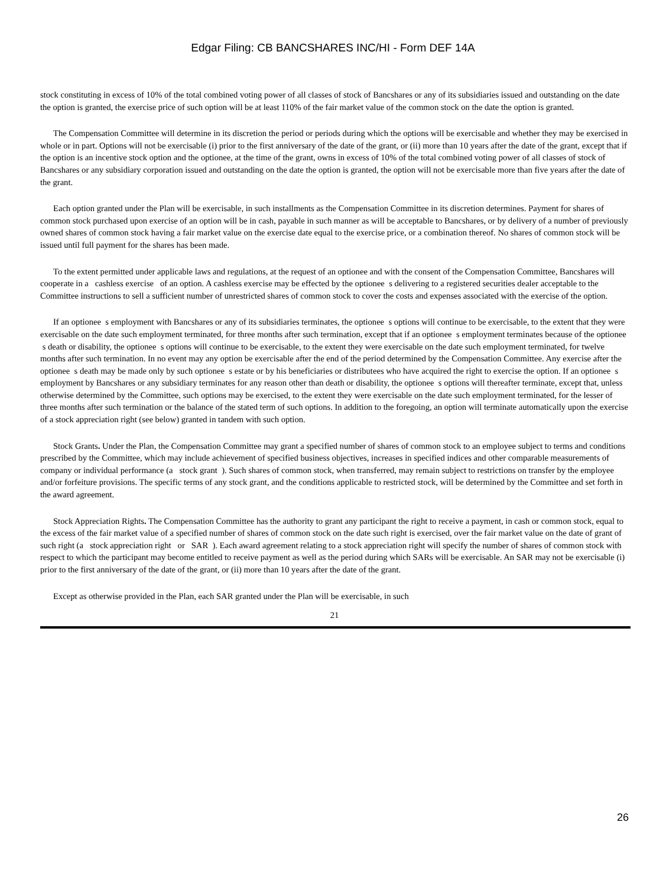Edgar Filing: CB BANCSHARES INC/HI - Form DEF 14A
stock constituting in excess of 10% of the total combined voting power of all classes of stock of Bancshares or any of its subsidiaries issued and outstanding on the date the option is granted, the exercise price of such option will be at least 110% of the fair market value of the common stock on the date the option is granted.
The Compensation Committee will determine in its discretion the period or periods during which the options will be exercisable and whether they may be exercised in whole or in part. Options will not be exercisable (i) prior to the first anniversary of the date of the grant, or (ii) more than 10 years after the date of the grant, except that if the option is an incentive stock option and the optionee, at the time of the grant, owns in excess of 10% of the total combined voting power of all classes of stock of Bancshares or any subsidiary corporation issued and outstanding on the date the option is granted, the option will not be exercisable more than five years after the date of the grant.
Each option granted under the Plan will be exercisable, in such installments as the Compensation Committee in its discretion determines. Payment for shares of common stock purchased upon exercise of an option will be in cash, payable in such manner as will be acceptable to Bancshares, or by delivery of a number of previously owned shares of common stock having a fair market value on the exercise date equal to the exercise price, or a combination thereof. No shares of common stock will be issued until full payment for the shares has been made.
To the extent permitted under applicable laws and regulations, at the request of an optionee and with the consent of the Compensation Committee, Bancshares will cooperate in a cashless exercise of an option. A cashless exercise may be effected by the optionee s delivering to a registered securities dealer acceptable to the Committee instructions to sell a sufficient number of unrestricted shares of common stock to cover the costs and expenses associated with the exercise of the option.
If an optionee s employment with Bancshares or any of its subsidiaries terminates, the optionee s options will continue to be exercisable, to the extent that they were exercisable on the date such employment terminated, for three months after such termination, except that if an optionee s employment terminates because of the optionee s death or disability, the optionee s options will continue to be exercisable, to the extent they were exercisable on the date such employment terminated, for twelve months after such termination. In no event may any option be exercisable after the end of the period determined by the Compensation Committee. Any exercise after the optionee s death may be made only by such optionee s estate or by his beneficiaries or distributees who have acquired the right to exercise the option. If an optionee s employment by Bancshares or any subsidiary terminates for any reason other than death or disability, the optionee s options will thereafter terminate, except that, unless otherwise determined by the Committee, such options may be exercised, to the extent they were exercisable on the date such employment terminated, for the lesser of three months after such termination or the balance of the stated term of such options. In addition to the foregoing, an option will terminate automatically upon the exercise of a stock appreciation right (see below) granted in tandem with such option.
Stock Grants. Under the Plan, the Compensation Committee may grant a specified number of shares of common stock to an employee subject to terms and conditions prescribed by the Committee, which may include achievement of specified business objectives, increases in specified indices and other comparable measurements of company or individual performance (a stock grant ). Such shares of common stock, when transferred, may remain subject to restrictions on transfer by the employee and/or forfeiture provisions. The specific terms of any stock grant, and the conditions applicable to restricted stock, will be determined by the Committee and set forth in the award agreement.
Stock Appreciation Rights. The Compensation Committee has the authority to grant any participant the right to receive a payment, in cash or common stock, equal to the excess of the fair market value of a specified number of shares of common stock on the date such right is exercised, over the fair market value on the date of grant of such right (a stock appreciation right or SAR ). Each award agreement relating to a stock appreciation right will specify the number of shares of common stock with respect to which the participant may become entitled to receive payment as well as the period during which SARs will be exercisable. An SAR may not be exercisable (i) prior to the first anniversary of the date of the grant, or (ii) more than 10 years after the date of the grant.
Except as otherwise provided in the Plan, each SAR granted under the Plan will be exercisable, in such
21
26